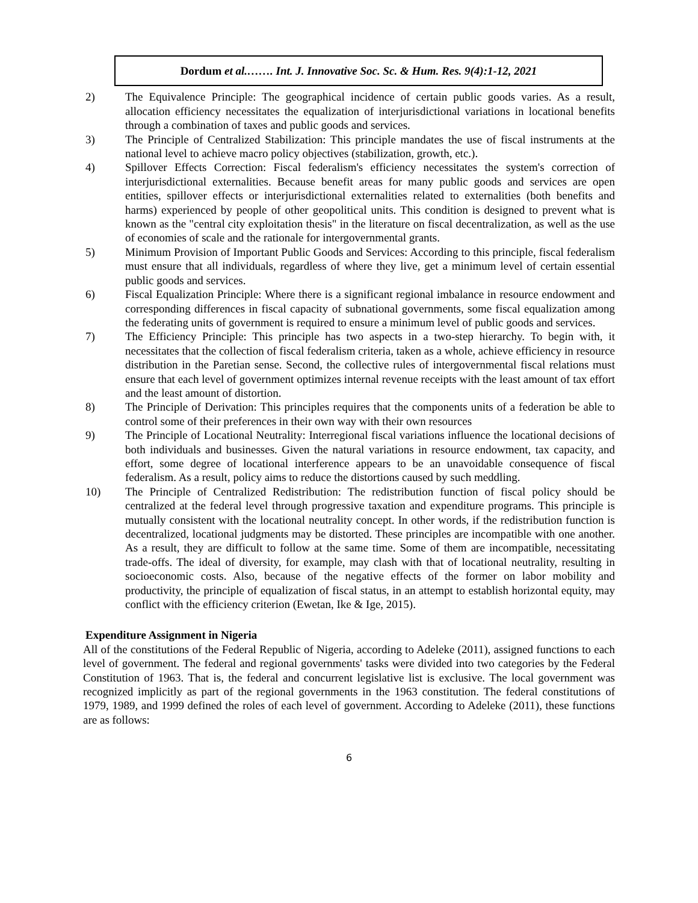Dordum et al.……. Int. J. Innovative Soc. Sc. & Hum. Res. 9(4):1-12, 2021
2) The Equivalence Principle: The geographical incidence of certain public goods varies. As a result, allocation efficiency necessitates the equalization of interjurisdictional variations in locational benefits through a combination of taxes and public goods and services.
3) The Principle of Centralized Stabilization: This principle mandates the use of fiscal instruments at the national level to achieve macro policy objectives (stabilization, growth, etc.).
4) Spillover Effects Correction: Fiscal federalism's efficiency necessitates the system's correction of interjurisdictional externalities. Because benefit areas for many public goods and services are open entities, spillover effects or interjurisdictional externalities related to externalities (both benefits and harms) experienced by people of other geopolitical units. This condition is designed to prevent what is known as the "central city exploitation thesis" in the literature on fiscal decentralization, as well as the use of economies of scale and the rationale for intergovernmental grants.
5) Minimum Provision of Important Public Goods and Services: According to this principle, fiscal federalism must ensure that all individuals, regardless of where they live, get a minimum level of certain essential public goods and services.
6) Fiscal Equalization Principle: Where there is a significant regional imbalance in resource endowment and corresponding differences in fiscal capacity of subnational governments, some fiscal equalization among the federating units of government is required to ensure a minimum level of public goods and services.
7) The Efficiency Principle: This principle has two aspects in a two-step hierarchy. To begin with, it necessitates that the collection of fiscal federalism criteria, taken as a whole, achieve efficiency in resource distribution in the Paretian sense. Second, the collective rules of intergovernmental fiscal relations must ensure that each level of government optimizes internal revenue receipts with the least amount of tax effort and the least amount of distortion.
8) The Principle of Derivation: This principles requires that the components units of a federation be able to control some of their preferences in their own way with their own resources
9) The Principle of Locational Neutrality: Interregional fiscal variations influence the locational decisions of both individuals and businesses. Given the natural variations in resource endowment, tax capacity, and effort, some degree of locational interference appears to be an unavoidable consequence of fiscal federalism. As a result, policy aims to reduce the distortions caused by such meddling.
10) The Principle of Centralized Redistribution: The redistribution function of fiscal policy should be centralized at the federal level through progressive taxation and expenditure programs. This principle is mutually consistent with the locational neutrality concept. In other words, if the redistribution function is decentralized, locational judgments may be distorted. These principles are incompatible with one another. As a result, they are difficult to follow at the same time. Some of them are incompatible, necessitating trade-offs. The ideal of diversity, for example, may clash with that of locational neutrality, resulting in socioeconomic costs. Also, because of the negative effects of the former on labor mobility and productivity, the principle of equalization of fiscal status, in an attempt to establish horizontal equity, may conflict with the efficiency criterion (Ewetan, Ike & Ige, 2015).
Expenditure Assignment in Nigeria
All of the constitutions of the Federal Republic of Nigeria, according to Adeleke (2011), assigned functions to each level of government. The federal and regional governments' tasks were divided into two categories by the Federal Constitution of 1963. That is, the federal and concurrent legislative list is exclusive. The local government was recognized implicitly as part of the regional governments in the 1963 constitution. The federal constitutions of 1979, 1989, and 1999 defined the roles of each level of government. According to Adeleke (2011), these functions are as follows:
6